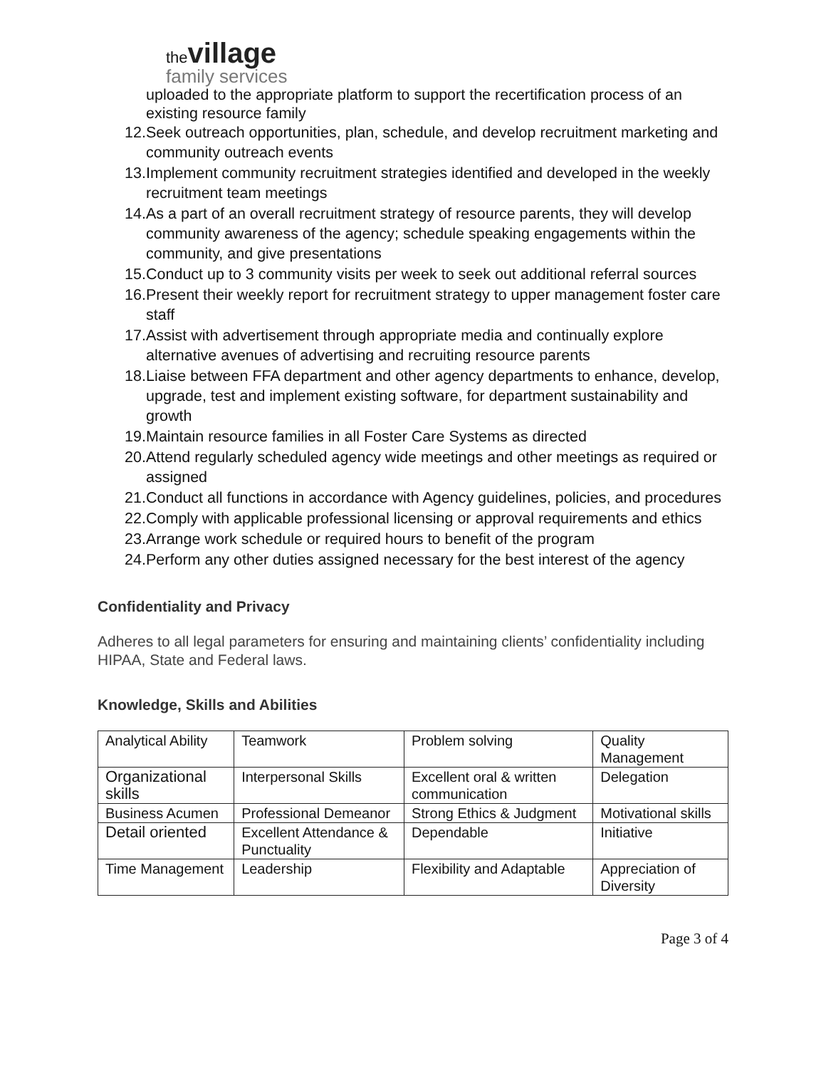the village
family services
uploaded to the appropriate platform to support the recertification process of an existing resource family
12. Seek outreach opportunities, plan, schedule, and develop recruitment marketing and community outreach events
13. Implement community recruitment strategies identified and developed in the weekly recruitment team meetings
14. As a part of an overall recruitment strategy of resource parents, they will develop community awareness of the agency; schedule speaking engagements within the community, and give presentations
15. Conduct up to 3 community visits per week to seek out additional referral sources
16. Present their weekly report for recruitment strategy to upper management foster care staff
17. Assist with advertisement through appropriate media and continually explore alternative avenues of advertising and recruiting resource parents
18. Liaise between FFA department and other agency departments to enhance, develop, upgrade, test and implement existing software, for department sustainability and growth
19. Maintain resource families in all Foster Care Systems as directed
20. Attend regularly scheduled agency wide meetings and other meetings as required or assigned
21. Conduct all functions in accordance with Agency guidelines, policies, and procedures
22. Comply with applicable professional licensing or approval requirements and ethics
23. Arrange work schedule or required hours to benefit of the program
24. Perform any other duties assigned necessary for the best interest of the agency
Confidentiality and Privacy
Adheres to all legal parameters for ensuring and maintaining clients’ confidentiality including HIPAA, State and Federal laws.
Knowledge, Skills and Abilities
| Analytical Ability | Teamwork | Problem solving | Quality Management |
| Organizational skills | Interpersonal Skills | Excellent oral & written communication | Delegation |
| Business Acumen | Professional Demeanor | Strong Ethics & Judgment | Motivational skills |
| Detail oriented | Excellent Attendance & Punctuality | Dependable | Initiative |
| Time Management | Leadership | Flexibility and Adaptable | Appreciation of Diversity |
Page 3 of 4